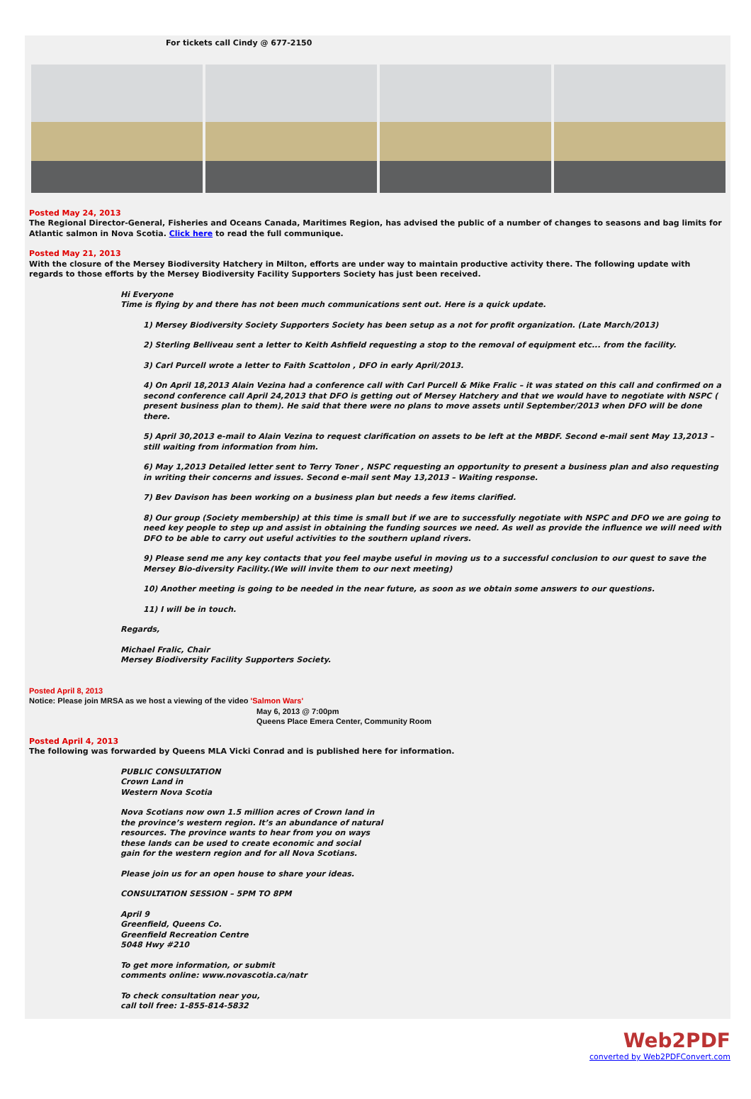For tickets call Cindy @ 677-2150
Posted May 24, 2013
The Regional Director-General, Fisheries and Oceans Canada, Maritimes Region, has advised the public of a number of changes to seasons and bag limits for Atlantic salmon in Nova Scotia. Click here to read the full communique.
Posted May 21, 2013
With the closure of the Mersey Biodiversity Hatchery in Milton, efforts are under way to maintain productive activity there. The following update with regards to those efforts by the Mersey Biodiversity Facility Supporters Society has just been received.
Hi Everyone
Time is flying by and there has not been much communications sent out. Here is a quick update.
1) Mersey Biodiversity Society Supporters Society has been setup as a not for profit organization. (Late March/2013)
2) Sterling Belliveau sent a letter to Keith Ashfield requesting a stop to the removal of equipment etc... from the facility.
3) Carl Purcell wrote a letter to Faith Scattolon , DFO in early April/2013.
4) On April 18,2013 Alain Vezina had a conference call with Carl Purcell & Mike Fralic – it was stated on this call and confirmed on a second conference call April 24,2013 that DFO is getting out of Mersey Hatchery and that we would have to negotiate with NSPC ( present business plan to them). He said that there were no plans to move assets until September/2013 when DFO will be done there.
5) April 30,2013 e-mail to Alain Vezina to request clarification on assets to be left at the MBDF. Second e-mail sent May 13,2013 – still waiting from information from him.
6) May 1,2013 Detailed letter sent to Terry Toner , NSPC requesting an opportunity to present a business plan and also requesting in writing their concerns and issues. Second e-mail sent May 13,2013 – Waiting response.
7) Bev Davison has been working on a business plan but needs a few items clarified.
8) Our group (Society membership) at this time is small but if we are to successfully negotiate with NSPC and DFO we are going to need key people to step up and assist in obtaining the funding sources we need. As well as provide the influence we will need with DFO to be able to carry out useful activities to the southern upland rivers.
9) Please send me any key contacts that you feel maybe useful in moving us to a successful conclusion to our quest to save the Mersey Bio-diversity Facility.(We will invite them to our next meeting)
10) Another meeting is going to be needed in the near future, as soon as we obtain some answers to our questions.
11) I will be in touch.
Regards,
Michael Fralic, Chair
Mersey Biodiversity Facility Supporters Society.
Posted April 8, 2013
Notice: Please join MRSA as we host a viewing of the video 'Salmon Wars'
May 6, 2013 @ 7:00pm
Queens Place Emera Center, Community Room
Posted April 4, 2013
The following was forwarded by Queens MLA Vicki Conrad and is published here for information.
PUBLIC CONSULTATION
Crown Land in
Western Nova Scotia
Nova Scotians now own 1.5 million acres of Crown land in
the province’s western region. It’s an abundance of natural
resources. The province wants to hear from you on ways
these lands can be used to create economic and social
gain for the western region and for all Nova Scotians.
Please join us for an open house to share your ideas.
CONSULTATION SESSION – 5PM TO 8PM
April 9
Greenfield, Queens Co.
Greenfield Recreation Centre
5048 Hwy #210
To get more information, or submit
comments online: www.novascotia.ca/natr
To check consultation near you,
call toll free: 1-855-814-5832
Web2PDF
converted by Web2PDFConvert.com